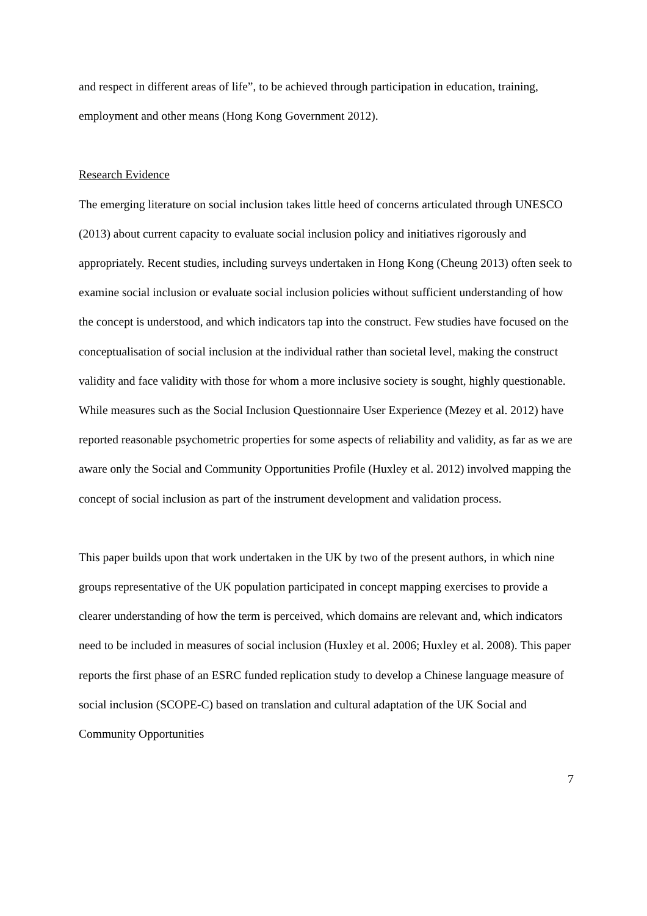and respect in different areas of life”, to be achieved through participation in education, training, employment and other means (Hong Kong Government 2012).
Research Evidence
The emerging literature on social inclusion takes little heed of concerns articulated through UNESCO (2013) about current capacity to evaluate social inclusion policy and initiatives rigorously and appropriately. Recent studies, including surveys undertaken in Hong Kong (Cheung 2013) often seek to examine social inclusion or evaluate social inclusion policies without sufficient understanding of how the concept is understood, and which indicators tap into the construct. Few studies have focused on the conceptualisation of social inclusion at the individual rather than societal level, making the construct validity and face validity with those for whom a more inclusive society is sought, highly questionable. While measures such as the Social Inclusion Questionnaire User Experience (Mezey et al. 2012) have reported reasonable psychometric properties for some aspects of reliability and validity, as far as we are aware only the Social and Community Opportunities Profile (Huxley et al. 2012) involved mapping the concept of social inclusion as part of the instrument development and validation process.
This paper builds upon that work undertaken in the UK by two of the present authors, in which nine groups representative of the UK population participated in concept mapping exercises to provide a clearer understanding of how the term is perceived, which domains are relevant and, which indicators need to be included in measures of social inclusion (Huxley et al. 2006; Huxley et al. 2008). This paper reports the first phase of an ESRC funded replication study to develop a Chinese language measure of social inclusion (SCOPE-C) based on translation and cultural adaptation of the UK Social and Community Opportunities
7